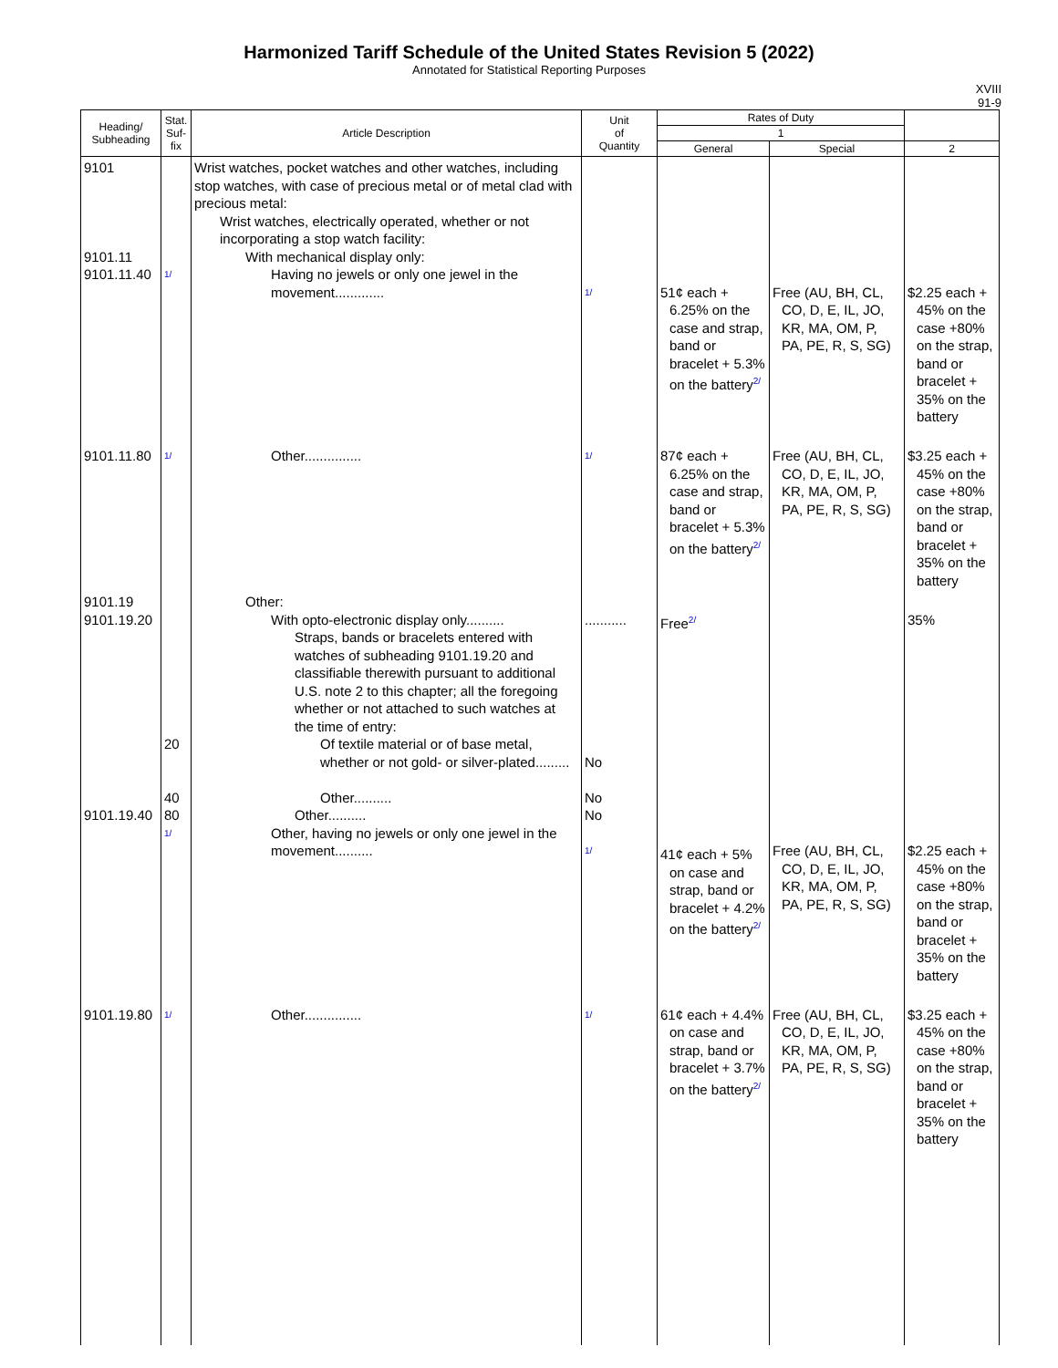Harmonized Tariff Schedule of the United States Revision 5 (2022)
Annotated for Statistical Reporting Purposes
XVIII
91-9
| Heading/ Subheading | Stat. Suf- fix | Article Description | Unit of Quantity | Rates of Duty | | |
| --- | --- | --- | --- | --- | --- | --- |
| | | | | 1 | | |
| | | | | General | Special | 2 |
| 9101 9101.11 9101.11.40 | 1/ | Wrist watches, pocket watches and other watches, including stop watches, with case of precious metal or of metal clad with precious metal: Wrist watches, electrically operated, whether or not incorporating a stop watch facility: With mechanical display only: Having no jewels or only one jewel in the movement............. | 1/ | 51¢ each + 6.25% on the case and strap, band or bracelet + 5.3% on the battery 2/ | Free (AU, BH, CL, CO, D, E, IL, JO, KR, MA, OM, P, PA, PE, R, S, SG) | $2.25 each + 45% on the case +80% on the strap, band or bracelet + 35% on the battery |
| 9101.11.80 | 1/ | Other............... | 1/ | 87¢ each + 6.25% on the case and strap, band or bracelet + 5.3% on the battery 2/ | Free (AU, BH, CL, CO, D, E, IL, JO, KR, MA, OM, P, PA, PE, R, S, SG) | $3.25 each + 45% on the case +80% on the strap, band or bracelet + 35% on the battery |
| 9101.19 9101.19.20 9101.19.40 | 20 40 80 1/ | Other: With opto-electronic display only.......... Straps, bands or bracelets entered with watches of subheading 9101.19.20 and classifiable therewith pursuant to additional U.S. note 2 to this chapter; all the foregoing whether or not attached to such watches at the time of entry: Of textile material or of base metal, whether or not gold- or silver-plated......... Other.......... Other.......... Other, having no jewels or only one jewel in the movement.......... | ........... No No No 1/ | Free 2/ 41¢ each + 5% on case and strap, band or bracelet + 4.2% on the battery 2/ | Free (AU, BH, CL, CO, D, E, IL, JO, KR, MA, OM, P, PA, PE, R, S, SG) | 35% $2.25 each + 45% on the case +80% on the strap, band or bracelet + 35% on the battery |
| 9101.19.80 | 1/ | Other............... | 1/ | 61¢ each + 4.4% on case and strap, band or bracelet + 3.7% on the battery 2/ | Free (AU, BH, CL, CO, D, E, IL, JO, KR, MA, OM, P, PA, PE, R, S, SG) | $3.25 each + 45% on the case +80% on the strap, band or bracelet + 35% on the battery |